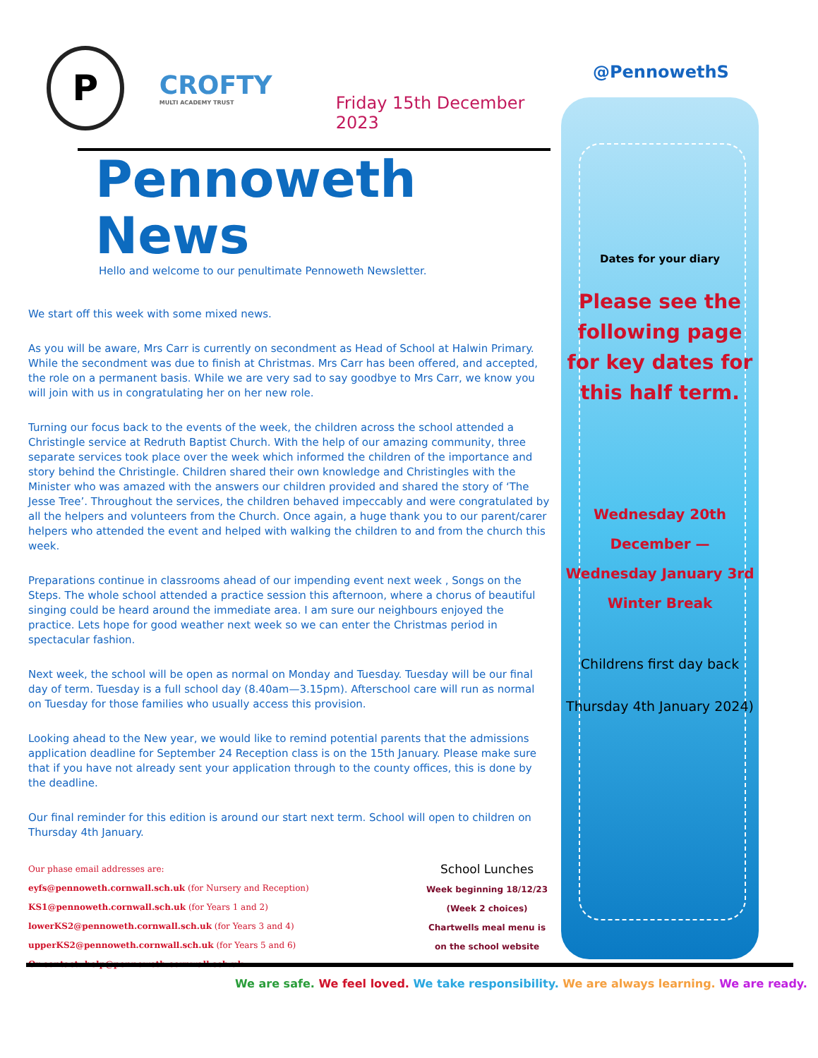P
CROFTY
MULTI ACADEMY TRUST
Friday 15th December 2023
Pennoweth News
Hello and welcome to our penultimate Pennoweth Newsletter.
We start off this week with some mixed news.
As you will be aware, Mrs Carr is currently on secondment as Head of School at Halwin Primary. While the secondment was due to finish at Christmas. Mrs Carr has been offered, and accepted, the role on a permanent basis. While we are very sad to say goodbye to Mrs Carr, we know you will join with us in congratulating her on her new role.
Turning our focus back to the events of the week, the children across the school attended a Christingle service at Redruth Baptist Church. With the help of our amazing community, three separate services took place over the week which informed the children of the importance and story behind the Christingle. Children shared their own knowledge and Christingles with the Minister who was amazed with the answers our children provided and shared the story of ‘The Jesse Tree’. Throughout the services, the children behaved impeccably and were congratulated by all the helpers and volunteers from the Church. Once again, a huge thank you to our parent/carer helpers who attended the event and helped with walking the children to and from the church this week.
Preparations continue in classrooms ahead of our impending event next week , Songs on the Steps. The whole school attended a practice session this afternoon, where a chorus of beautiful singing could be heard around the immediate area. I am sure our neighbours enjoyed the practice. Lets hope for good weather next week so we can enter the Christmas period in spectacular fashion.
Next week, the school will be open as normal on Monday and Tuesday. Tuesday will be our final day of term. Tuesday is a full school day (8.40am—3.15pm). Afterschool care will run as normal on Tuesday for those families who usually access this provision.
Looking ahead to the New year, we would like to remind potential parents that the admissions application deadline for September 24 Reception class is on the 15th January. Please make sure that if you have not already sent your application through to the county offices, this is done by the deadline.
Our final reminder for this edition is around our start next term. School will open to children on Thursday 4th January.
Our phase email addresses are:
eyfs@pennoweth.cornwall.sch.uk (for Nursery and Reception)
KS1@pennoweth.cornwall.sch.uk (for Years 1 and 2)
lowerKS2@pennoweth.cornwall.sch.uk (for Years 3 and 4)
upperKS2@pennoweth.cornwall.sch.uk (for Years 5 and 6)
Or contact: help@pennoweth.cornwall.sch.uk
School Lunches
Week beginning 18/12/23
(Week 2 choices)
Chartwells meal menu is on the school website
@PennowethS
Dates for your diary
Please see the following page for key dates for this half term.
Wednesday 20th December —
Wednesday January 3rd
Winter Break
Childrens first day back
Thursday 4th January 2024)
We are safe. We feel loved. We take responsibility. We are always learning. We are ready.